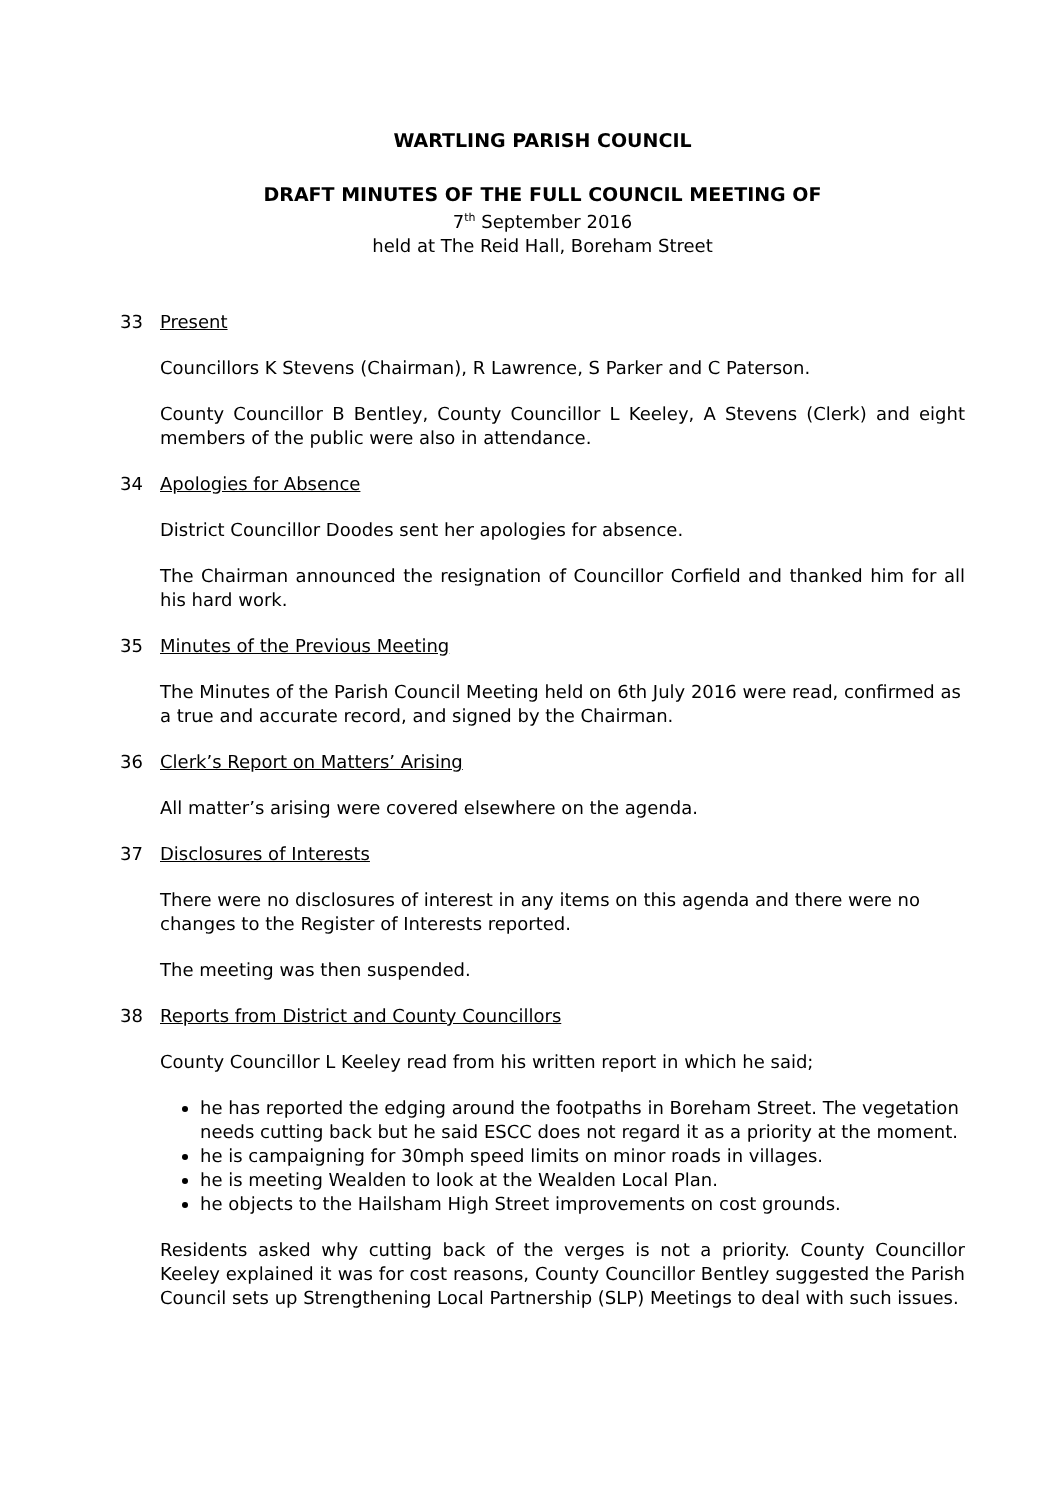WARTLING PARISH COUNCIL
DRAFT MINUTES OF THE FULL COUNCIL MEETING OF
7<sup>th</sup> September 2016
held at The Reid Hall, Boreham Street
33 Present
Councillors K Stevens (Chairman), R Lawrence, S Parker and C Paterson.
County Councillor B Bentley, County Councillor L Keeley, A Stevens (Clerk) and eight members of the public were also in attendance.
34 Apologies for Absence
District Councillor Doodes sent her apologies for absence.
The Chairman announced the resignation of Councillor Corfield and thanked him for all his hard work.
35 Minutes of the Previous Meeting
The Minutes of the Parish Council Meeting held on 6th July 2016 were read, confirmed as a true and accurate record, and signed by the Chairman.
36 Clerk’s Report on Matters’ Arising
All matter’s arising were covered elsewhere on the agenda.
37 Disclosures of Interests
There were no disclosures of interest in any items on this agenda and there were no
changes to the Register of Interests reported.
The meeting was then suspended.
38 Reports from District and County Councillors
County Councillor L Keeley read from his written report in which he said;
he has reported the edging around the footpaths in Boreham Street. The vegetation needs cutting back but he said ESCC does not regard it as a priority at the moment.
he is campaigning for 30mph speed limits on minor roads in villages.
he is meeting Wealden to look at the Wealden Local Plan.
he objects to the Hailsham High Street improvements on cost grounds.
Residents asked why cutting back of the verges is not a priority. County Councillor Keeley explained it was for cost reasons, County Councillor Bentley suggested the Parish Council sets up Strengthening Local Partnership (SLP) Meetings to deal with such issues.